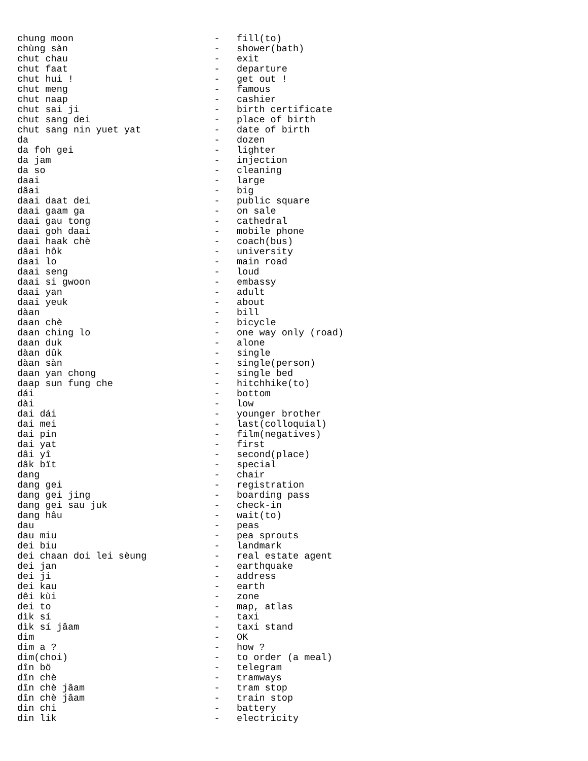chung moon                         -   fill(to)
chùng sàn                          -   shower(bath)
chut chau                          -   exit
chut faat                          -   departure
chut hui !                         -   get out !
chut meng                          -   famous
chut naap                          -   cashier
chut sai ji                        -   birth certificate
chut sang dei                      -   place of birth
chut sang nin yuet yat             -   date of birth
da                                 -   dozen
da foh gei                         -   lighter
da jam                             -   injection
da so                              -   cleaning
daai                               -   large
dâai                               -   big
daai daat dei                      -   public square
daai gaam ga                       -   on sale
daai gau tong                      -   cathedral
daai goh daai                      -   mobile phone
daai haak chè                      -   coach(bus)
dâai hôk                           -   university
daai lo                            -   main road
daai seng                          -   loud
daai si gwoon                      -   embassy
daai yan                           -   adult
daai yeuk                          -   about
dàan                               -   bill
daan chè                           -   bicycle
daan ching lo                      -   one way only (road)
daan duk                           -   alone
dàan dûk                           -   single
dàan sàn                           -   single(person)
daan yan chong                     -   single bed
daap sun fung che                  -   hitchhike(to)
dái                                -   bottom
dài                                -   low
dai dái                            -   younger brother
dai mei                            -   last(colloquial)
dai pin                            -   film(negatives)
dai yat                            -   first
dâi yî                             -   second(place)
dâk bït                            -   special
dang                               -   chair
dang gei                           -   registration
dang gei jing                      -   boarding pass
dang gei sau juk                   -   check-in
dang hâu                           -   wait(to)
dau                                -   peas
dau miu                            -   pea sprouts
dei biu                            -   landmark
dei chaan doi lei sèung            -   real estate agent
dei jan                            -   earthquake
dei ji                             -   address
dei kau                            -   earth
dêi kùi                            -   zone
dei to                             -   map, atlas
dìk sí                             -   taxi
dìk sí jâam                        -   taxi stand
dim                                -   OK
dim a ?                            -   how ?
dim(choi)                          -   to order (a meal)
dîn bö                             -   telegram
dîn chè                            -   tramways
dîn chè jâam                       -   tram stop
dîn chè jâam                       -   train stop
din chi                            -   battery
din lik                            -   electricity